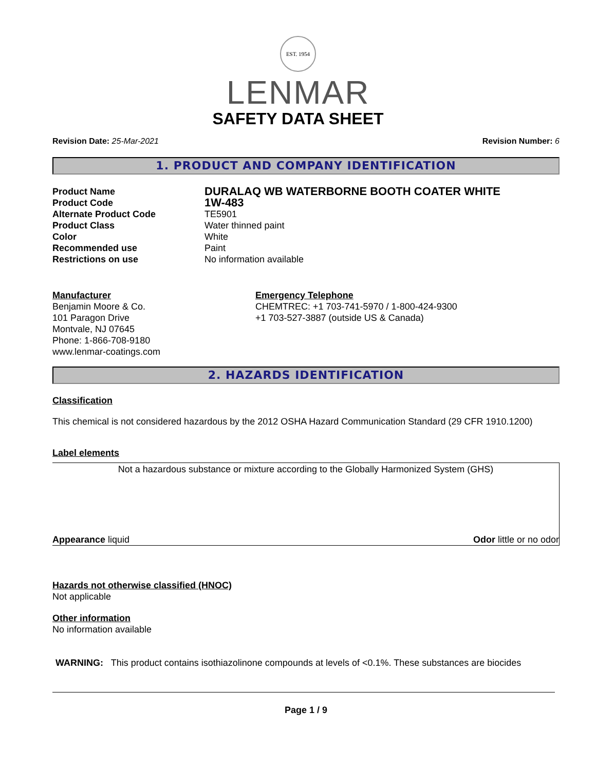EST. 1954
LENMAR
SAFETY DATA SHEET
Revision Date: 25-Mar-2021 Revision Number: 6
1. PRODUCT AND COMPANY IDENTIFICATION
Product Name DURALAQ WB WATERBORNE BOOTH COATER WHITE
Product Code 1W-483
Alternate Product Code TE5901
Product Class Water thinned paint
Color White
Recommended use Paint
Restrictions on use No information available
Manufacturer
Benjamin Moore & Co.
101 Paragon Drive
Montvale, NJ 07645
Phone: 1-866-708-9180
www.lenmar-coatings.com
Emergency Telephone
CHEMTREC: +1 703-741-5970 / 1-800-424-9300
+1 703-527-3887 (outside US & Canada)
2. HAZARDS IDENTIFICATION
Classification
This chemical is not considered hazardous by the 2012 OSHA Hazard Communication Standard (29 CFR 1910.1200)
Label elements
Not a hazardous substance or mixture according to the Globally Harmonized System (GHS)
Appearance liquid Odor little or no odor
Hazards not otherwise classified (HNOC)
Not applicable
Other information
No information available
WARNING: This product contains isothiazolinone compounds at levels of <0.1%. These substances are biocides
Page 1 / 9